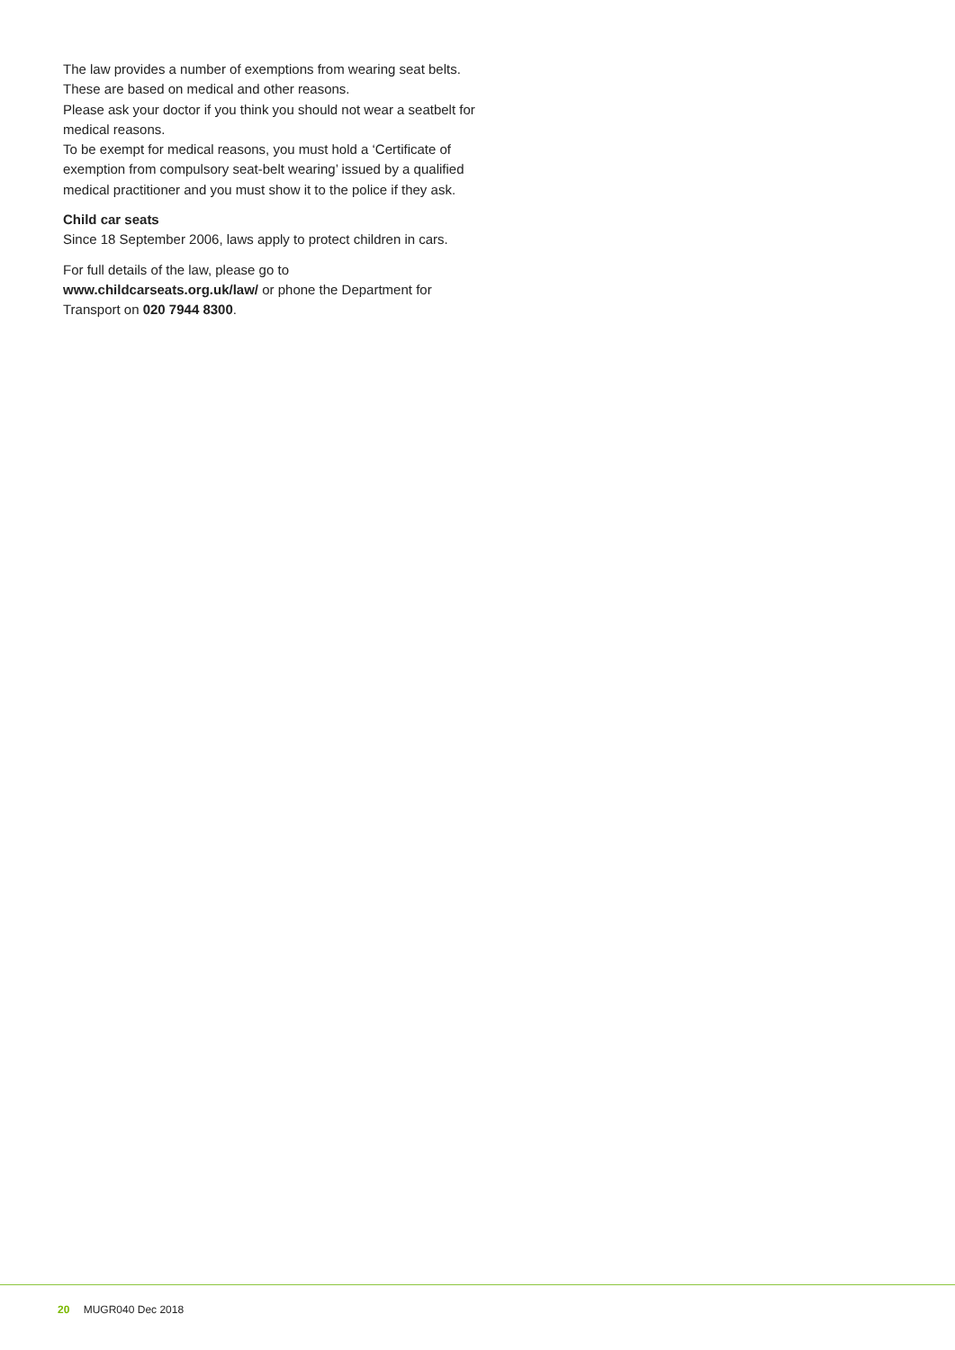The law provides a number of exemptions from wearing seat belts. These are based on medical and other reasons.
Please ask your doctor if you think you should not wear a seatbelt for medical reasons.
To be exempt for medical reasons, you must hold a ‘Certificate of exemption from compulsory seat-belt wearing’ issued by a qualified medical practitioner and you must show it to the police if they ask.
Child car seats
Since 18 September 2006, laws apply to protect children in cars.
For full details of the law, please go to
www.childcarseats.org.uk/law/ or phone the Department for Transport on 020 7944 8300.
20 MUGR040 Dec 2018